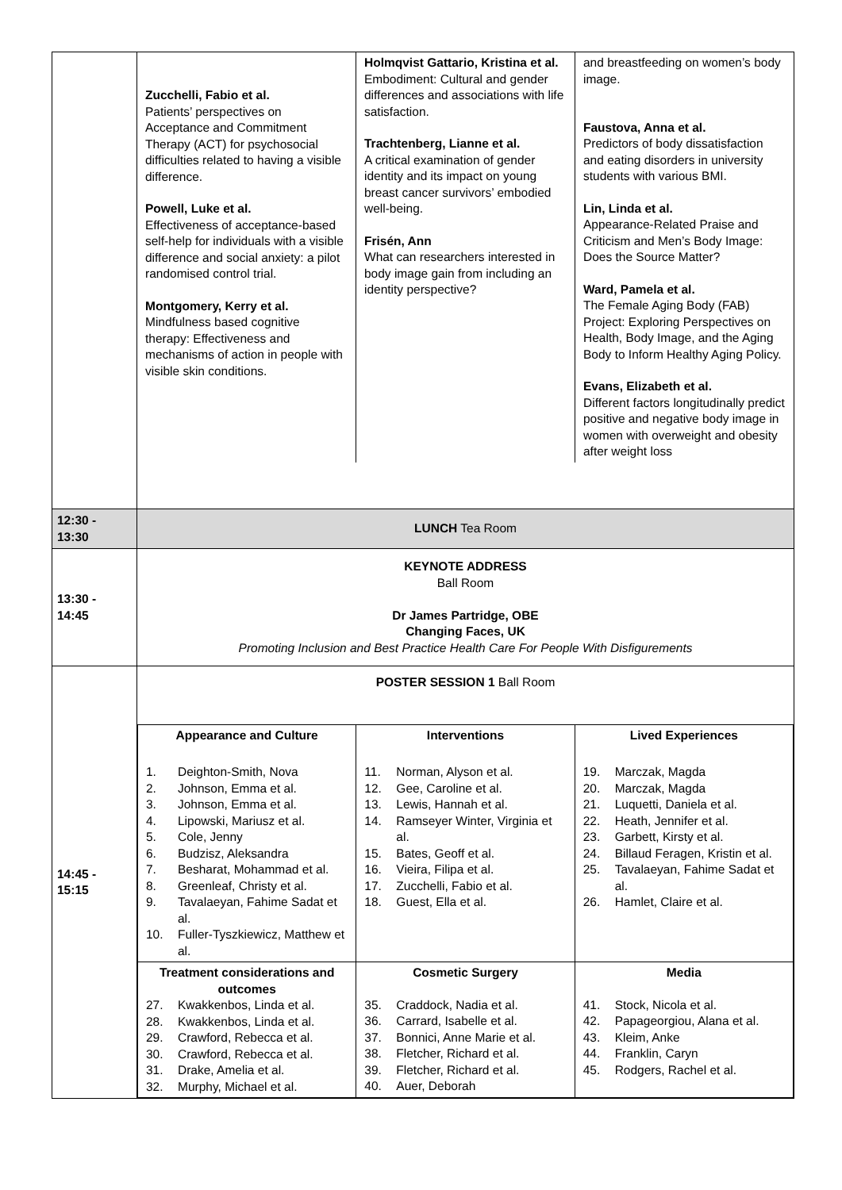| | Zucchelli, Fabio et al. Patients’ perspectives on Acceptance and Commitment Therapy (ACT) for psychosocial difficulties related to having a visible difference. Powell, Luke et al. Effectiveness of acceptance-based self-help for individuals with a visible difference and social anxiety: a pilot randomised control trial. Montgomery, Kerry et al. Mindfulness based cognitive therapy: Effectiveness and mechanisms of action in people with visible skin conditions. Holmqvist Gattario, Kristina et al. Embodiment: Cultural and gender differences and associations with life satisfaction. Trachtenberg, Lianne et al. A critical examination of gender identity and its impact on young breast cancer survivors’ embodied well-being. Frisén, Ann What can researchers interested in body image gain from including an identity perspective? and breastfeeding on women’s body image. Faustova, Anna et al. Predictors of body dissatisfaction and eating disorders in university students with various BMI. Lin, Linda et al. Appearance-Related Praise and Criticism and Men’s Body Image: Does the Source Matter? Ward, Pamela et al. The Female Aging Body (FAB) Project: Exploring Perspectives on Health, Body Image, and the Aging Body to Inform Healthy Aging Policy. Evans, Elizabeth et al. Different factors longitudinally predict positive and negative body image in women with overweight and obesity after weight loss |
| 12:30 - 13:30 | LUNCH Tea Room |
| 13:30 - 14:45 | KEYNOTE ADDRESS Ball Room Dr James Partridge, OBE Changing Faces, UK Promoting Inclusion and Best Practice Health Care For People With Disfigurements |
| 14:45 - 15:15 | POSTER SESSION 1 Ball Room / Appearance and Culture 1. Deighton-Smith, Nova 2. Johnson, Emma et al. 3. Johnson, Emma et al. 4. Lipowski, Mariusz et al. 5. Cole, Jenny 6. Budzisz, Aleksandra 7. Besharat, Mohammad et al. 8. Greenleaf, Christy et al. 9. Tavalaeyan, Fahime Sadat et al. 10. Fuller-Tyszkiewicz, Matthew et al. / Interventions 11. Norman, Alyson et al. 12. Gee, Caroline et al. 13. Lewis, Hannah et al. 14. Ramseyer Winter, Virginia et al. 15. Bates, Geoff et al. 16. Vieira, Filipa et al. 17. Zucchelli, Fabio et al. 18. Guest, Ella et al. / Lived Experiences 19. Marczak, Magda 20. Marczak, Magda 21. Luquetti, Daniela et al. 22. Heath, Jennifer et al. 23. Garbett, Kirsty et al. 24. Billaud Feragen, Kristin et al. 25. Tavalaeyan, Fahime Sadat et al. 26. Hamlet, Claire et al. / / Treatment considerations and outcomes 27. Kwakkenbos, Linda et al. 28. Kwakkenbos, Linda et al. 29. Crawford, Rebecca et al. 30. Crawford, Rebecca et al. 31. Drake, Amelia et al. 32. Murphy, Michael et al. / Cosmetic Surgery 35. Craddock, Nadia et al. 36. Carrard, Isabelle et al. 37. Bonnici, Anne Marie et al. 38. Fletcher, Richard et al. 39. Fletcher, Richard et al. 40. Auer, Deborah / Media 41. Stock, Nicola et al. 42. Papageorgiou, Alana et al. 43. Kleim, Anke 44. Franklin, Caryn 45. Rodgers, Rachel et al. / |